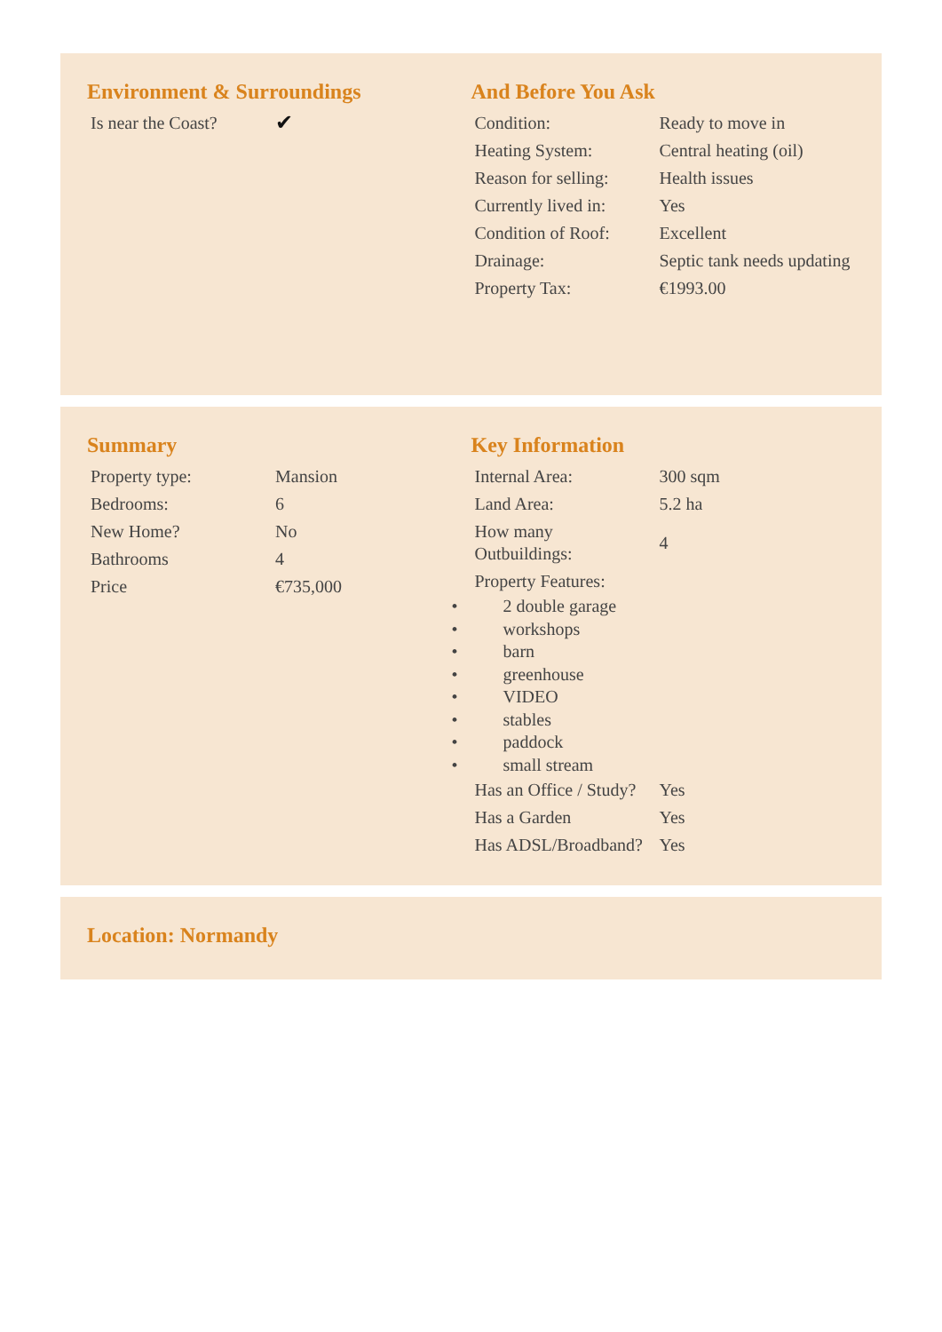Environment & Surroundings
| Is near the Coast? | ✔ |
And Before You Ask
| Condition: | Ready to move in |
| Heating System: | Central heating (oil) |
| Reason for selling: | Health issues |
| Currently lived in: | Yes |
| Condition of Roof: | Excellent |
| Drainage: | Septic tank needs updating |
| Property Tax: | €1993.00 |
Summary
| Property type: | Mansion |
| Bedrooms: | 6 |
| New Home? | No |
| Bathrooms | 4 |
| Price | €735,000 |
Key Information
| Internal Area: | 300 sqm |
| Land Area: | 5.2 ha |
| How many Outbuildings: | 4 |
| Property Features: | |
• 2 double garage
• workshops
• barn
• greenhouse
• VIDEO
• stables
• paddock
• small stream
| Has an Office / Study? | Yes |
| Has a Garden | Yes |
| Has ADSL/Broadband? | Yes |
Location: Normandy